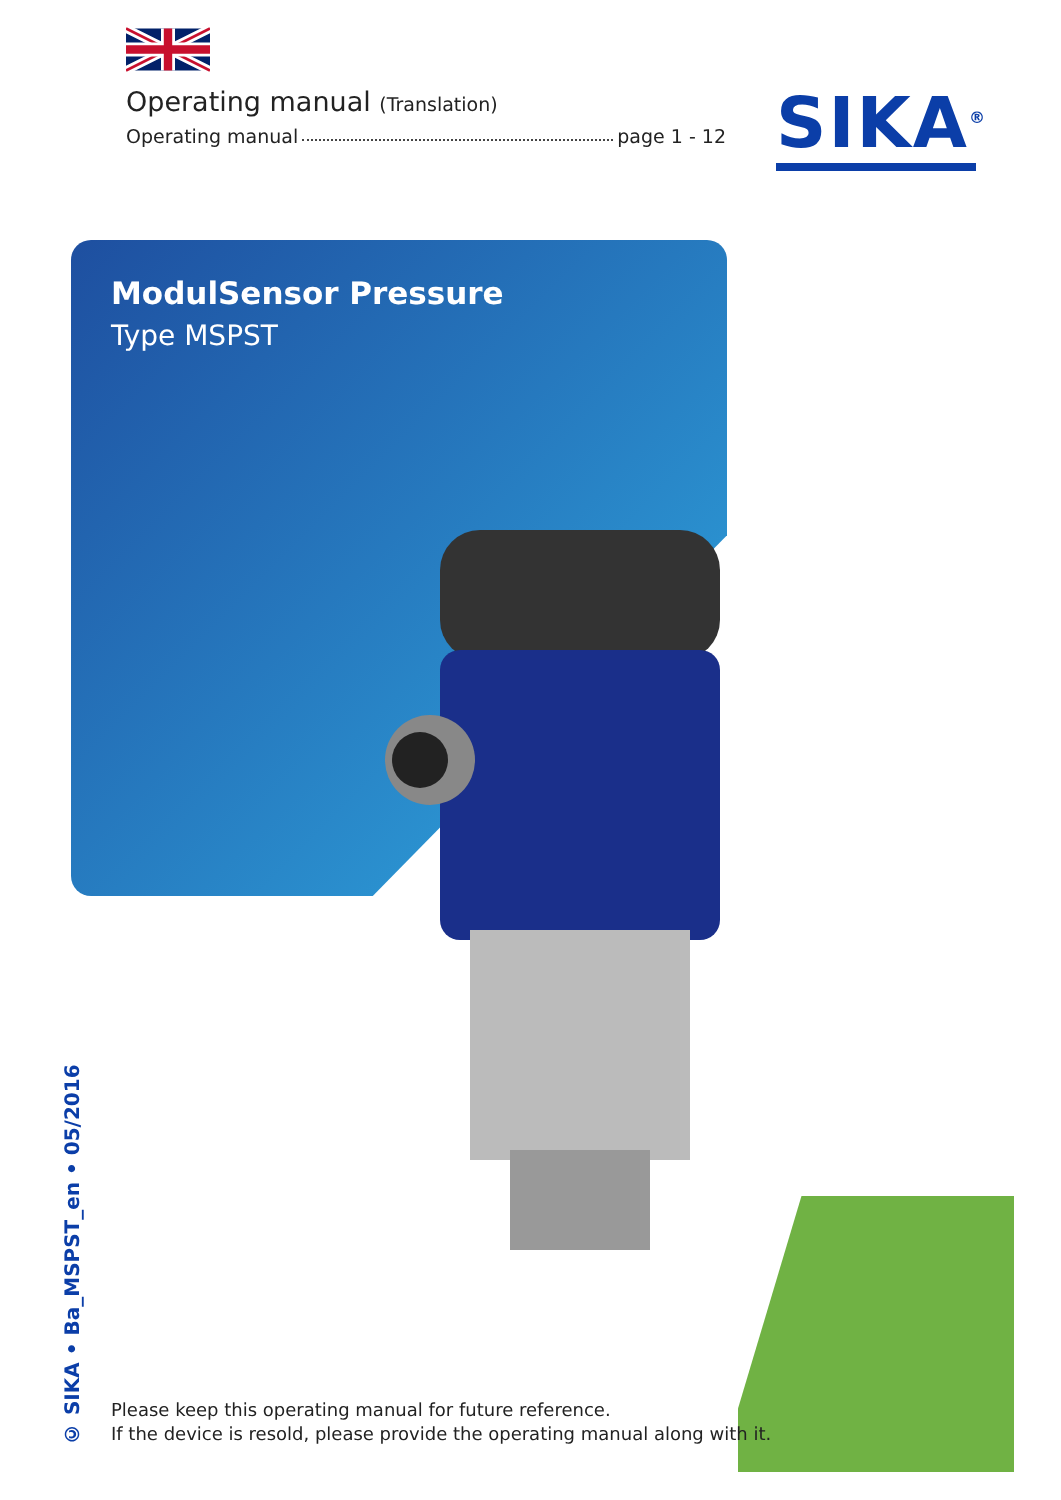Operating manual (Translation)
Operating manual page 1 - 12
SIKA<sup>®</sup>
ModulSensor Pressure
Type MSPST
© SIKA • Ba_MSPST_en • 05/2016
Please keep this operating manual for future reference.
If the device is resold, please provide the operating manual along with it.